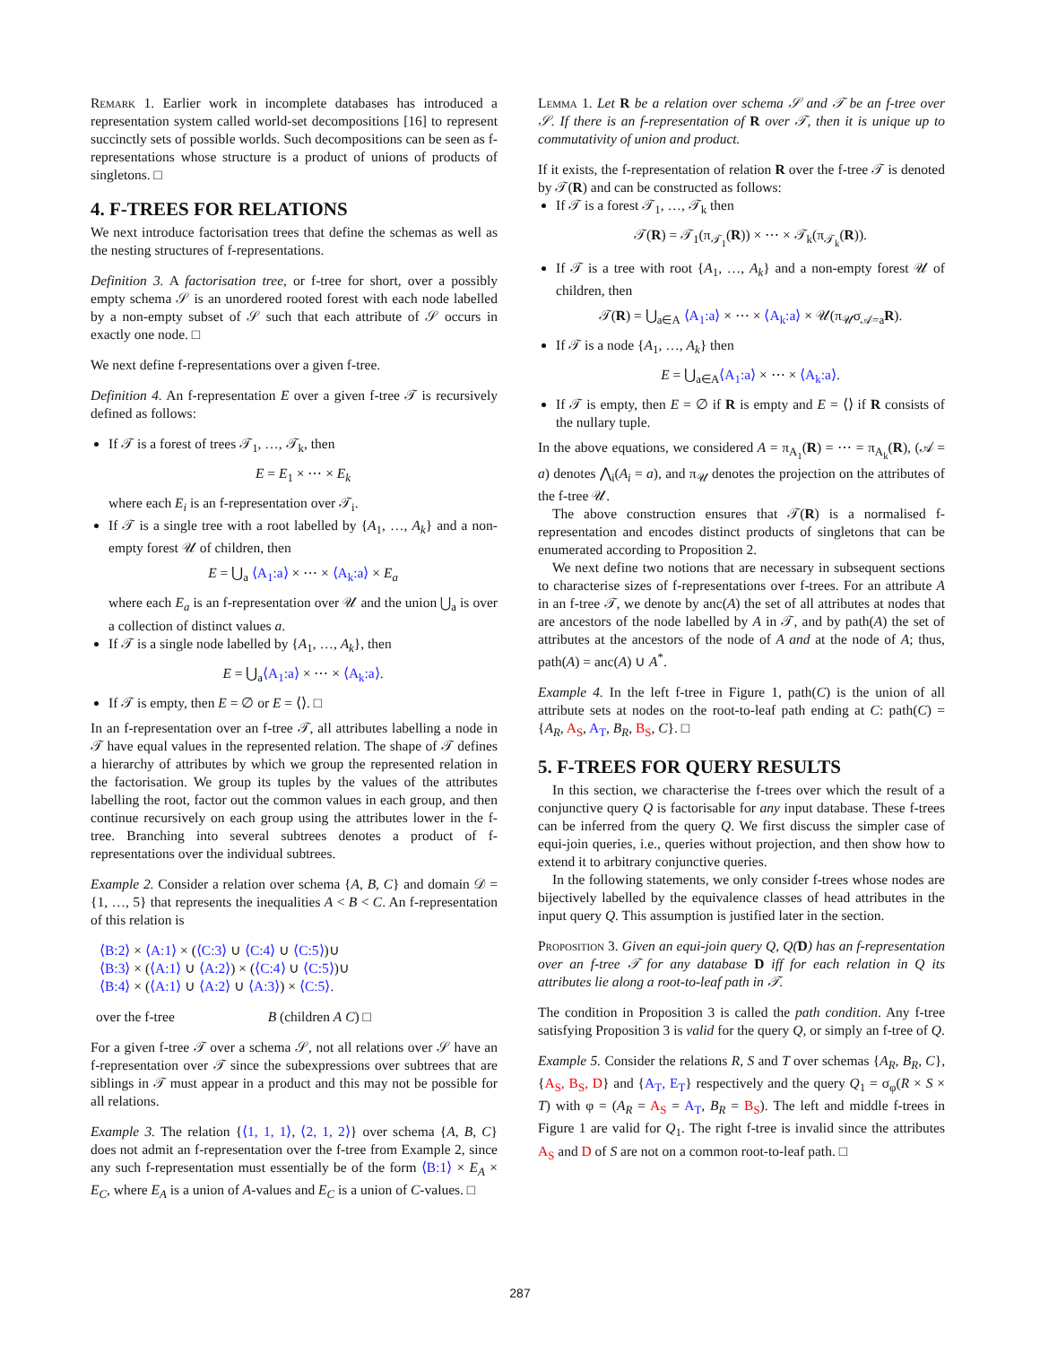Remark 1. Earlier work in incomplete databases has introduced a representation system called world-set decompositions [16] to represent succinctly sets of possible worlds. Such decompositions can be seen as f-representations whose structure is a product of unions of products of singletons. □
4. F-TREES FOR RELATIONS
We next introduce factorisation trees that define the schemas as well as the nesting structures of f-representations.
Definition 3. A factorisation tree, or f-tree for short, over a possibly empty schema 𝒮 is an unordered rooted forest with each node labelled by a non-empty subset of 𝒮 such that each attribute of 𝒮 occurs in exactly one node. □
We next define f-representations over a given f-tree.
Definition 4. An f-representation E over a given f-tree 𝒯 is recursively defined as follows:
If 𝒯 is a forest of trees 𝒯<sub>1</sub>, …, 𝒯<sub>k</sub>, then
E = E<sub>1</sub> × ⋯ × E<sub>k</sub>
where each E<sub>i</sub> is an f-representation over 𝒯<sub>i</sub>.
If 𝒯 is a single tree with a root labelled by {A<sub>1</sub>, …, A<sub>k</sub>} and a non-empty forest 𝒰 of children, then
E = ⋃<sub>a</sub> ⟨A<sub>1</sub>:a⟩ × ⋯ × ⟨A<sub>k</sub>:a⟩ × E<sub>a</sub>
where each E<sub>a</sub> is an f-representation over 𝒰 and the union ⋃<sub>a</sub> is over a collection of distinct values a.
If 𝒯 is a single node labelled by {A<sub>1</sub>, …, A<sub>k</sub>}, then
E = ⋃<sub>a</sub>⟨A<sub>1</sub>:a⟩ × ⋯ × ⟨A<sub>k</sub>:a⟩.
If 𝒯 is empty, then E = ∅ or E = ⟨⟩. □
In an f-representation over an f-tree 𝒯, all attributes labelling a node in 𝒯 have equal values in the represented relation. The shape of 𝒯 defines a hierarchy of attributes by which we group the represented relation in the factorisation. We group its tuples by the values of the attributes labelling the root, factor out the common values in each group, and then continue recursively on each group using the attributes lower in the f-tree. Branching into several subtrees denotes a product of f-representations over the individual subtrees.
Example 2. Consider a relation over schema {A, B, C} and domain 𝒟 = {1, …, 5} that represents the inequalities A < B < C. An f-representation of this relation is
⟨B:2⟩ × ⟨A:1⟩ × (⟨C:3⟩ ∪ ⟨C:4⟩ ∪ ⟨C:5⟩)∪
⟨B:3⟩ × (⟨A:1⟩ ∪ ⟨A:2⟩) × (⟨C:4⟩ ∪ ⟨C:5⟩)∪
⟨B:4⟩ × (⟨A:1⟩ ∪ ⟨A:2⟩ ∪ ⟨A:3⟩) × ⟨C:5⟩.
over the f-tree B (children A C) □
For a given f-tree 𝒯 over a schema 𝒮, not all relations over 𝒮 have an f-representation over 𝒯 since the subexpressions over subtrees that are siblings in 𝒯 must appear in a product and this may not be possible for all relations.
Example 3. The relation {⟨1, 1, 1⟩, ⟨2, 1, 2⟩} over schema {A, B, C} does not admit an f-representation over the f-tree from Example 2, since any such f-representation must essentially be of the form ⟨B:1⟩ × E<sub>A</sub> × E<sub>C</sub>, where E<sub>A</sub> is a union of A-values and E<sub>C</sub> is a union of C-values. □
Lemma 1. Let R be a relation over schema 𝒮 and 𝒯 be an f-tree over 𝒮. If there is an f-representation of R over 𝒯, then it is unique up to commutativity of union and product.
If it exists, the f-representation of relation R over the f-tree 𝒯 is denoted by 𝒯(R) and can be constructed as follows:
If 𝒯 is a forest 𝒯<sub>1</sub>, …, 𝒯<sub>k</sub> then
𝒯(R) = 𝒯<sub>1</sub>(π<sub>𝒯<sub>1</sub></sub>(R)) × ⋯ × 𝒯<sub>k</sub>(π<sub>𝒯<sub>k</sub></sub>(R)).
If 𝒯 is a tree with root {A<sub>1</sub>, …, A<sub>k</sub>} and a non-empty forest 𝒰 of children, then
𝒯(R) = ⋃<sub>a∈A</sub> ⟨A<sub>1</sub>:a⟩ × ⋯ × ⟨A<sub>k</sub>:a⟩ × 𝒰(π<sub>𝒰</sub>σ<sub>𝒜=a</sub>R).
If 𝒯 is a node {A<sub>1</sub>, …, A<sub>k</sub>} then
E = ⋃<sub>a∈A</sub>⟨A<sub>1</sub>:a⟩ × ⋯ × ⟨A<sub>k</sub>:a⟩.
If 𝒯 is empty, then E = ∅ if R is empty and E = ⟨⟩ if R consists of the nullary tuple.
In the above equations, we considered A = π<sub>A<sub>1</sub></sub>(R) = ⋯ = π<sub>A<sub>k</sub></sub>(R), (𝒜 = a) denotes ⋀<sub>i</sub>(A<sub>i</sub> = a), and π<sub>𝒰</sub> denotes the projection on the attributes of the f-tree 𝒰.
The above construction ensures that 𝒯(R) is a normalised f-representation and encodes distinct products of singletons that can be enumerated according to Proposition 2.
We next define two notions that are necessary in subsequent sections to characterise sizes of f-representations over f-trees. For an attribute A in an f-tree 𝒯, we denote by anc(A) the set of all attributes at nodes that are ancestors of the node labelled by A in 𝒯, and by path(A) the set of attributes at the ancestors of the node of A and at the node of A; thus, path(A) = anc(A) ∪ A<sup>*</sup>.
Example 4. In the left f-tree in Figure 1, path(C) is the union of all attribute sets at nodes on the root-to-leaf path ending at C: path(C) = {A<sub>R</sub>, A<sub>S</sub>, A<sub>T</sub>, B<sub>R</sub>, B<sub>S</sub>, C}. □
5. F-TREES FOR QUERY RESULTS
In this section, we characterise the f-trees over which the result of a conjunctive query Q is factorisable for any input database. These f-trees can be inferred from the query Q. We first discuss the simpler case of equi-join queries, i.e., queries without projection, and then show how to extend it to arbitrary conjunctive queries.
In the following statements, we only consider f-trees whose nodes are bijectively labelled by the equivalence classes of head attributes in the input query Q. This assumption is justified later in the section.
Proposition 3. Given an equi-join query Q, Q(D) has an f-representation over an f-tree 𝒯 for any database D iff for each relation in Q its attributes lie along a root-to-leaf path in 𝒯.
The condition in Proposition 3 is called the path condition. Any f-tree satisfying Proposition 3 is valid for the query Q, or simply an f-tree of Q.
Example 5. Consider the relations R, S and T over schemas {A<sub>R</sub>, B<sub>R</sub>, C}, {A<sub>S</sub>, B<sub>S</sub>, D} and {A<sub>T</sub>, E<sub>T</sub>} respectively and the query Q<sub>1</sub> = σ<sub>φ</sub>(R × S × T) with φ = (A<sub>R</sub> = A<sub>S</sub> = A<sub>T</sub>, B<sub>R</sub> = B<sub>S</sub>). The left and middle f-trees in Figure 1 are valid for Q<sub>1</sub>. The right f-tree is invalid since the attributes A<sub>S</sub> and D of S are not on a common root-to-leaf path. □
287